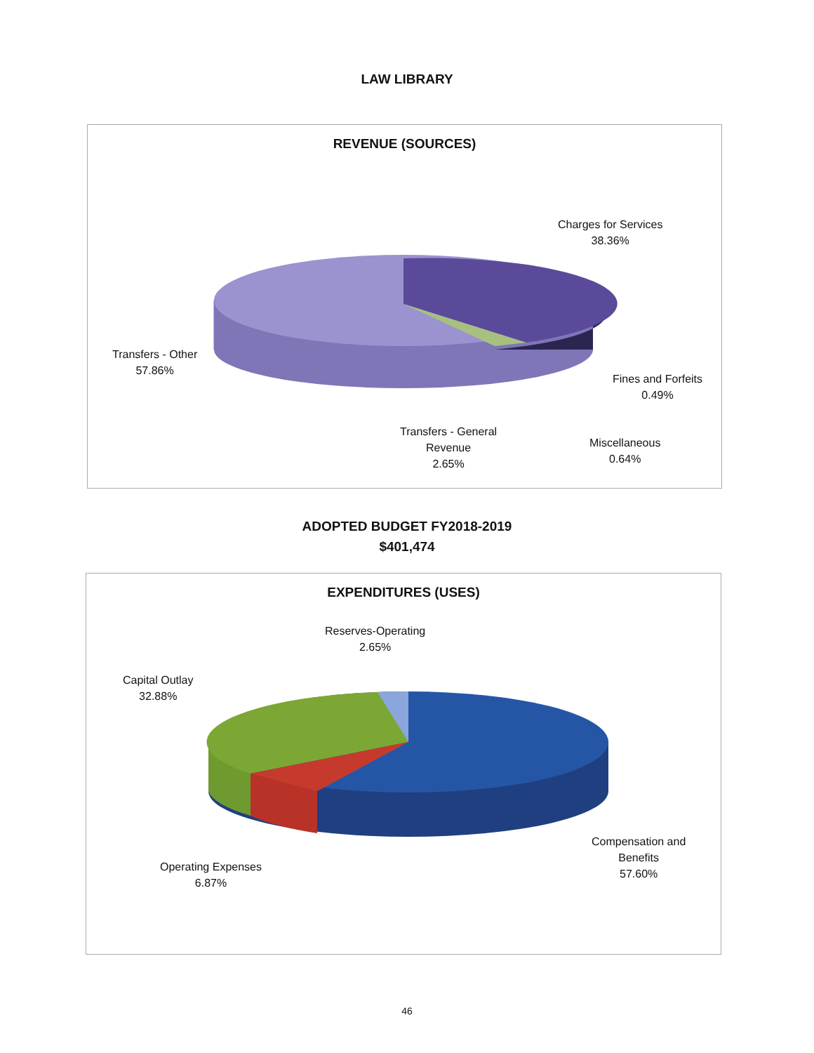LAW LIBRARY
REVENUE (SOURCES)
Charges for Services
38.36%
Transfers - Other
57.86%
Fines and Forfeits
0.49%
Transfers - General
Revenue
2.65%
Miscellaneous
0.64%
ADOPTED BUDGET FY2018-2019
$401,474
EXPENDITURES (USES)
Reserves-Operating
2.65%
Capital Outlay
32.88%
Operating Expenses
6.87%
Compensation and
Benefits
57.60%
46